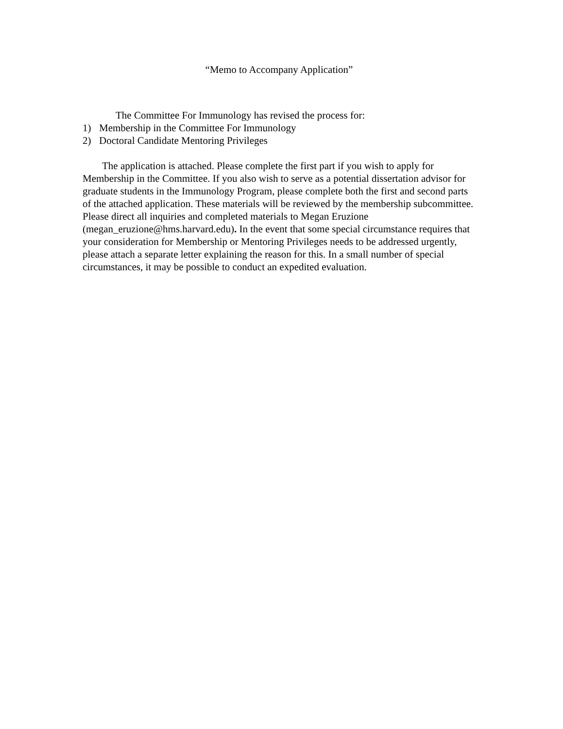“Memo to Accompany Application”
The Committee For Immunology has revised the process for:
1) Membership in the Committee For Immunology
2) Doctoral Candidate Mentoring Privileges
The application is attached. Please complete the first part if you wish to apply for Membership in the Committee. If you also wish to serve as a potential dissertation advisor for graduate students in the Immunology Program, please complete both the first and second parts of the attached application. These materials will be reviewed by the membership subcommittee. Please direct all inquiries and completed materials to Megan Eruzione (megan_eruzione@hms.harvard.edu). In the event that some special circumstance requires that your consideration for Membership or Mentoring Privileges needs to be addressed urgently, please attach a separate letter explaining the reason for this. In a small number of special circumstances, it may be possible to conduct an expedited evaluation.